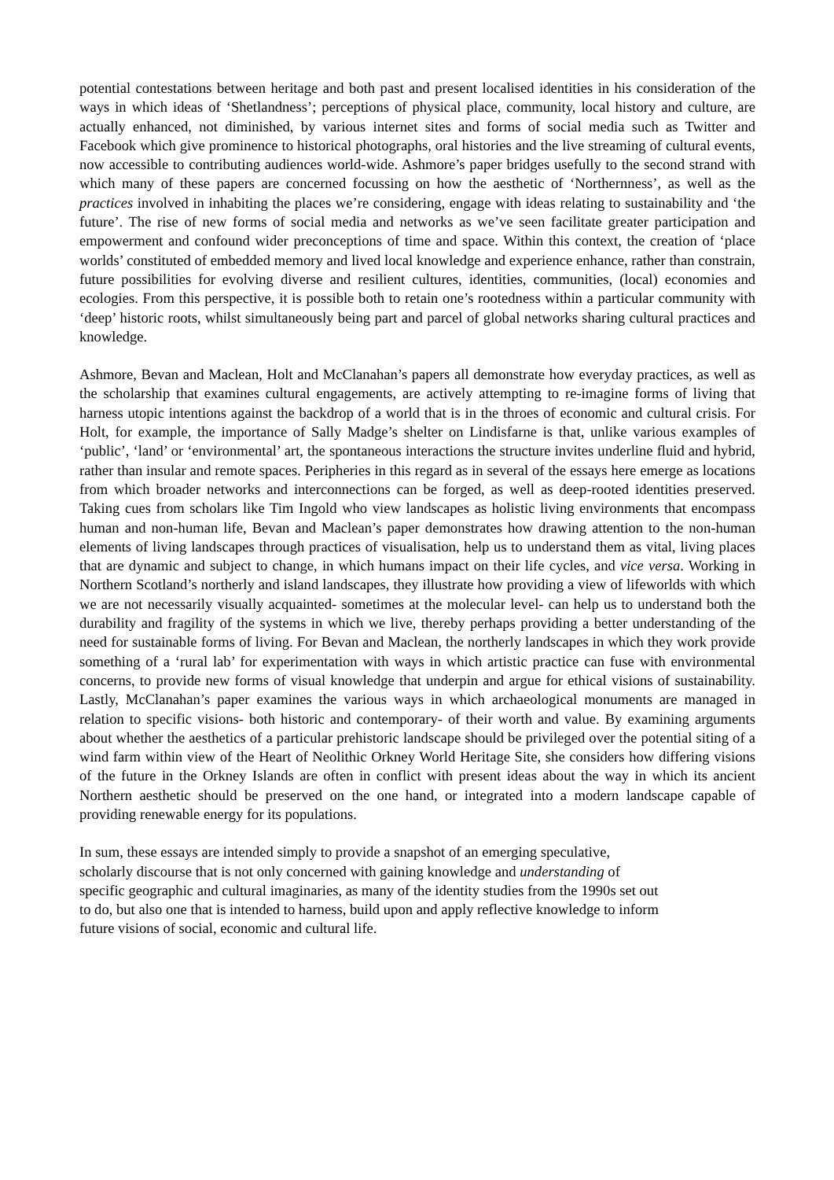potential contestations between heritage and both past and present localised identities in his consideration of the ways in which ideas of ‘Shetlandness’; perceptions of physical place, community, local history and culture, are actually enhanced, not diminished, by various internet sites and forms of social media such as Twitter and Facebook which give prominence to historical photographs, oral histories and the live streaming of cultural events, now accessible to contributing audiences world-wide. Ashmore’s paper bridges usefully to the second strand with which many of these papers are concerned focussing on how the aesthetic of ‘Northernness’, as well as the practices involved in inhabiting the places we’re considering, engage with ideas relating to sustainability and ‘the future’. The rise of new forms of social media and networks as we’ve seen facilitate greater participation and empowerment and confound wider preconceptions of time and space. Within this context, the creation of ‘place worlds’ constituted of embedded memory and lived local knowledge and experience enhance, rather than constrain, future possibilities for evolving diverse and resilient cultures, identities, communities, (local) economies and ecologies. From this perspective, it is possible both to retain one’s rootedness within a particular community with ‘deep’ historic roots, whilst simultaneously being part and parcel of global networks sharing cultural practices and knowledge.
Ashmore, Bevan and Maclean, Holt and McClanahan’s papers all demonstrate how everyday practices, as well as the scholarship that examines cultural engagements, are actively attempting to re-imagine forms of living that harness utopic intentions against the backdrop of a world that is in the throes of economic and cultural crisis. For Holt, for example, the importance of Sally Madge’s shelter on Lindisfarne is that, unlike various examples of ‘public’, ‘land’ or ‘environmental’ art, the spontaneous interactions the structure invites underline fluid and hybrid, rather than insular and remote spaces. Peripheries in this regard as in several of the essays here emerge as locations from which broader networks and interconnections can be forged, as well as deep-rooted identities preserved. Taking cues from scholars like Tim Ingold who view landscapes as holistic living environments that encompass human and non-human life, Bevan and Maclean’s paper demonstrates how drawing attention to the non-human elements of living landscapes through practices of visualisation, help us to understand them as vital, living places that are dynamic and subject to change, in which humans impact on their life cycles, and vice versa. Working in Northern Scotland’s northerly and island landscapes, they illustrate how providing a view of lifeworlds with which we are not necessarily visually acquainted- sometimes at the molecular level- can help us to understand both the durability and fragility of the systems in which we live, thereby perhaps providing a better understanding of the need for sustainable forms of living. For Bevan and Maclean, the northerly landscapes in which they work provide something of a ‘rural lab’ for experimentation with ways in which artistic practice can fuse with environmental concerns, to provide new forms of visual knowledge that underpin and argue for ethical visions of sustainability. Lastly, McClanahan’s paper examines the various ways in which archaeological monuments are managed in relation to specific visions- both historic and contemporary- of their worth and value. By examining arguments about whether the aesthetics of a particular prehistoric landscape should be privileged over the potential siting of a wind farm within view of the Heart of Neolithic Orkney World Heritage Site, she considers how differing visions of the future in the Orkney Islands are often in conflict with present ideas about the way in which its ancient Northern aesthetic should be preserved on the one hand, or integrated into a modern landscape capable of providing renewable energy for its populations.
In sum, these essays are intended simply to provide a snapshot of an emerging speculative,
scholarly discourse that is not only concerned with gaining knowledge and understanding of
specific geographic and cultural imaginaries, as many of the identity studies from the 1990s set out
to do, but also one that is intended to harness, build upon and apply reflective knowledge to inform
future visions of social, economic and cultural life.